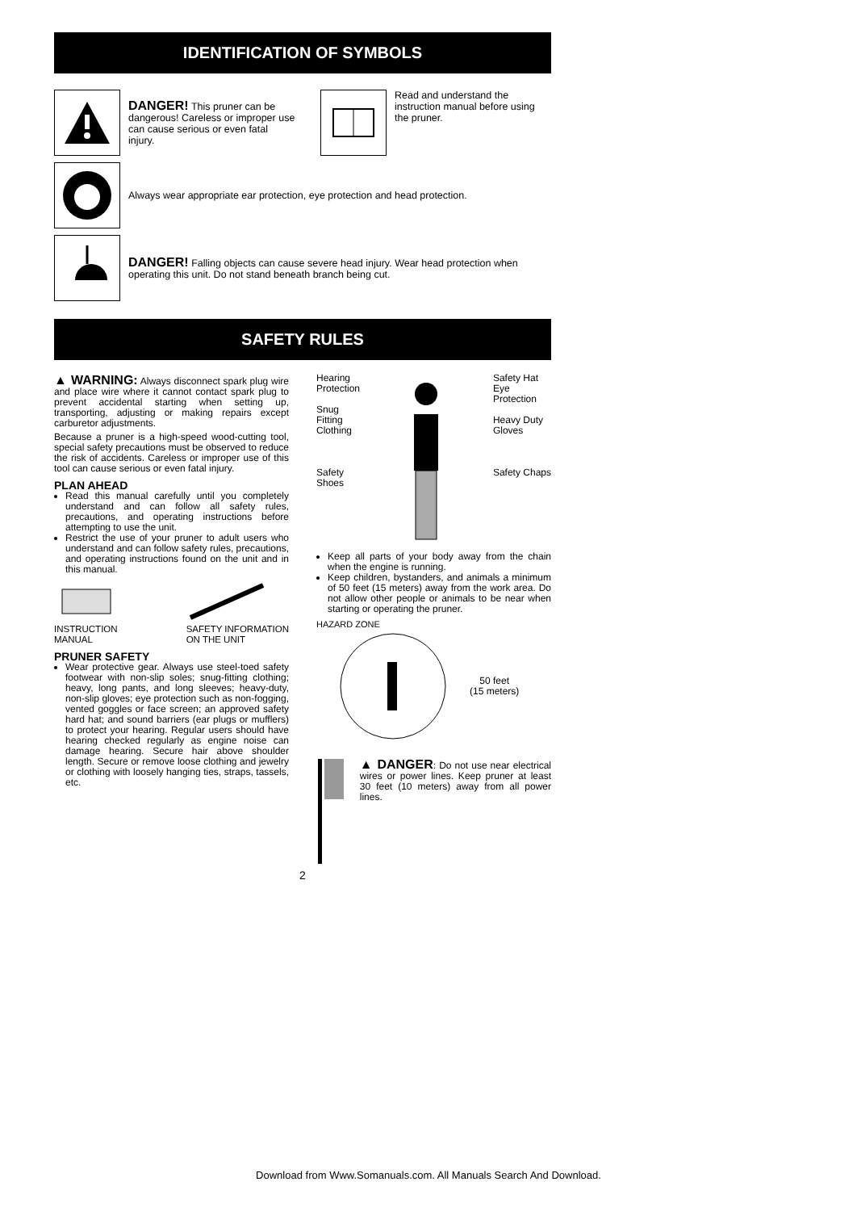IDENTIFICATION OF SYMBOLS
DANGER! This pruner can be dangerous! Careless or improper use can cause serious or even fatal injury.
Read and understand the instruction manual before using the pruner.
Always wear appropriate ear protection, eye protection and head protection.
DANGER! Falling objects can cause severe head injury. Wear head protection when operating this unit. Do not stand beneath branch being cut.
SAFETY RULES
▲ WARNING: Always disconnect spark plug wire and place wire where it cannot contact spark plug to prevent accidental starting when setting up, transporting, adjusting or making repairs except carburetor adjustments.
Because a pruner is a high-speed wood-cutting tool, special safety precautions must be observed to reduce the risk of accidents. Careless or improper use of this tool can cause serious or even fatal injury.
PLAN AHEAD
Read this manual carefully until you completely understand and can follow all safety rules, precautions, and operating instructions before attempting to use the unit.
Restrict the use of your pruner to adult users who understand and can follow safety rules, precautions, and operating instructions found on the unit and in this manual.
INSTRUCTION
MANUAL
SAFETY INFORMATION
ON THE UNIT
PRUNER SAFETY
Wear protective gear. Always use steel-toed safety footwear with non-slip soles; snug-fitting clothing; heavy, long pants, and long sleeves; heavy-duty, non-slip gloves; eye protection such as non-fogging, vented goggles or face screen; an approved safety hard hat; and sound barriers (ear plugs or mufflers) to protect your hearing. Regular users should have hearing checked regularly as engine noise can damage hearing. Secure hair above shoulder length. Secure or remove loose clothing and jewelry or clothing with loosely hanging ties, straps, tassels, etc.
Hearing
Protection
Snug
Fitting
Clothing
Safety
Shoes
Safety Hat
Eye
Protection
Heavy Duty
Gloves
Safety Chaps
Keep all parts of your body away from the chain when the engine is running.
Keep children, bystanders, and animals a minimum of 50 feet (15 meters) away from the work area. Do not allow other people or animals to be near when starting or operating the pruner.
HAZARD ZONE
50 feet
(15 meters)
▲ DANGER: Do not use near electrical wires or power lines. Keep pruner at least 30 feet (10 meters) away from all power lines.
2
Download from Www.Somanuals.com. All Manuals Search And Download.